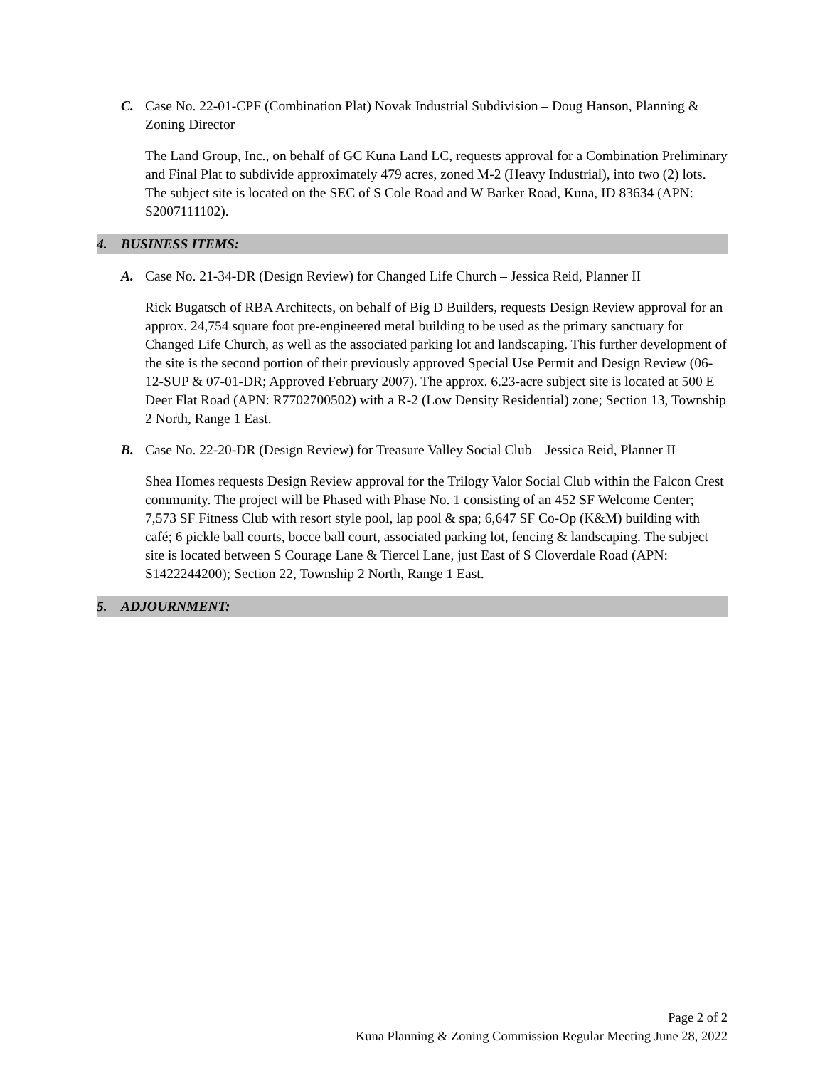C. Case No. 22-01-CPF (Combination Plat) Novak Industrial Subdivision – Doug Hanson, Planning & Zoning Director
The Land Group, Inc., on behalf of GC Kuna Land LC, requests approval for a Combination Preliminary and Final Plat to subdivide approximately 479 acres, zoned M-2 (Heavy Industrial), into two (2) lots. The subject site is located on the SEC of S Cole Road and W Barker Road, Kuna, ID 83634 (APN: S2007111102).
4. BUSINESS ITEMS:
A. Case No. 21-34-DR (Design Review) for Changed Life Church – Jessica Reid, Planner II
Rick Bugatsch of RBA Architects, on behalf of Big D Builders, requests Design Review approval for an approx. 24,754 square foot pre-engineered metal building to be used as the primary sanctuary for Changed Life Church, as well as the associated parking lot and landscaping. This further development of the site is the second portion of their previously approved Special Use Permit and Design Review (06-12-SUP & 07-01-DR; Approved February 2007). The approx. 6.23-acre subject site is located at 500 E Deer Flat Road (APN: R7702700502) with a R-2 (Low Density Residential) zone; Section 13, Township 2 North, Range 1 East.
B. Case No. 22-20-DR (Design Review) for Treasure Valley Social Club – Jessica Reid, Planner II
Shea Homes requests Design Review approval for the Trilogy Valor Social Club within the Falcon Crest community. The project will be Phased with Phase No. 1 consisting of an 452 SF Welcome Center; 7,573 SF Fitness Club with resort style pool, lap pool & spa; 6,647 SF Co-Op (K&M) building with café; 6 pickle ball courts, bocce ball court, associated parking lot, fencing & landscaping. The subject site is located between S Courage Lane & Tiercel Lane, just East of S Cloverdale Road (APN: S1422244200); Section 22, Township 2 North, Range 1 East.
5. ADJOURNMENT:
Page 2 of 2
Kuna Planning & Zoning Commission Regular Meeting June 28, 2022